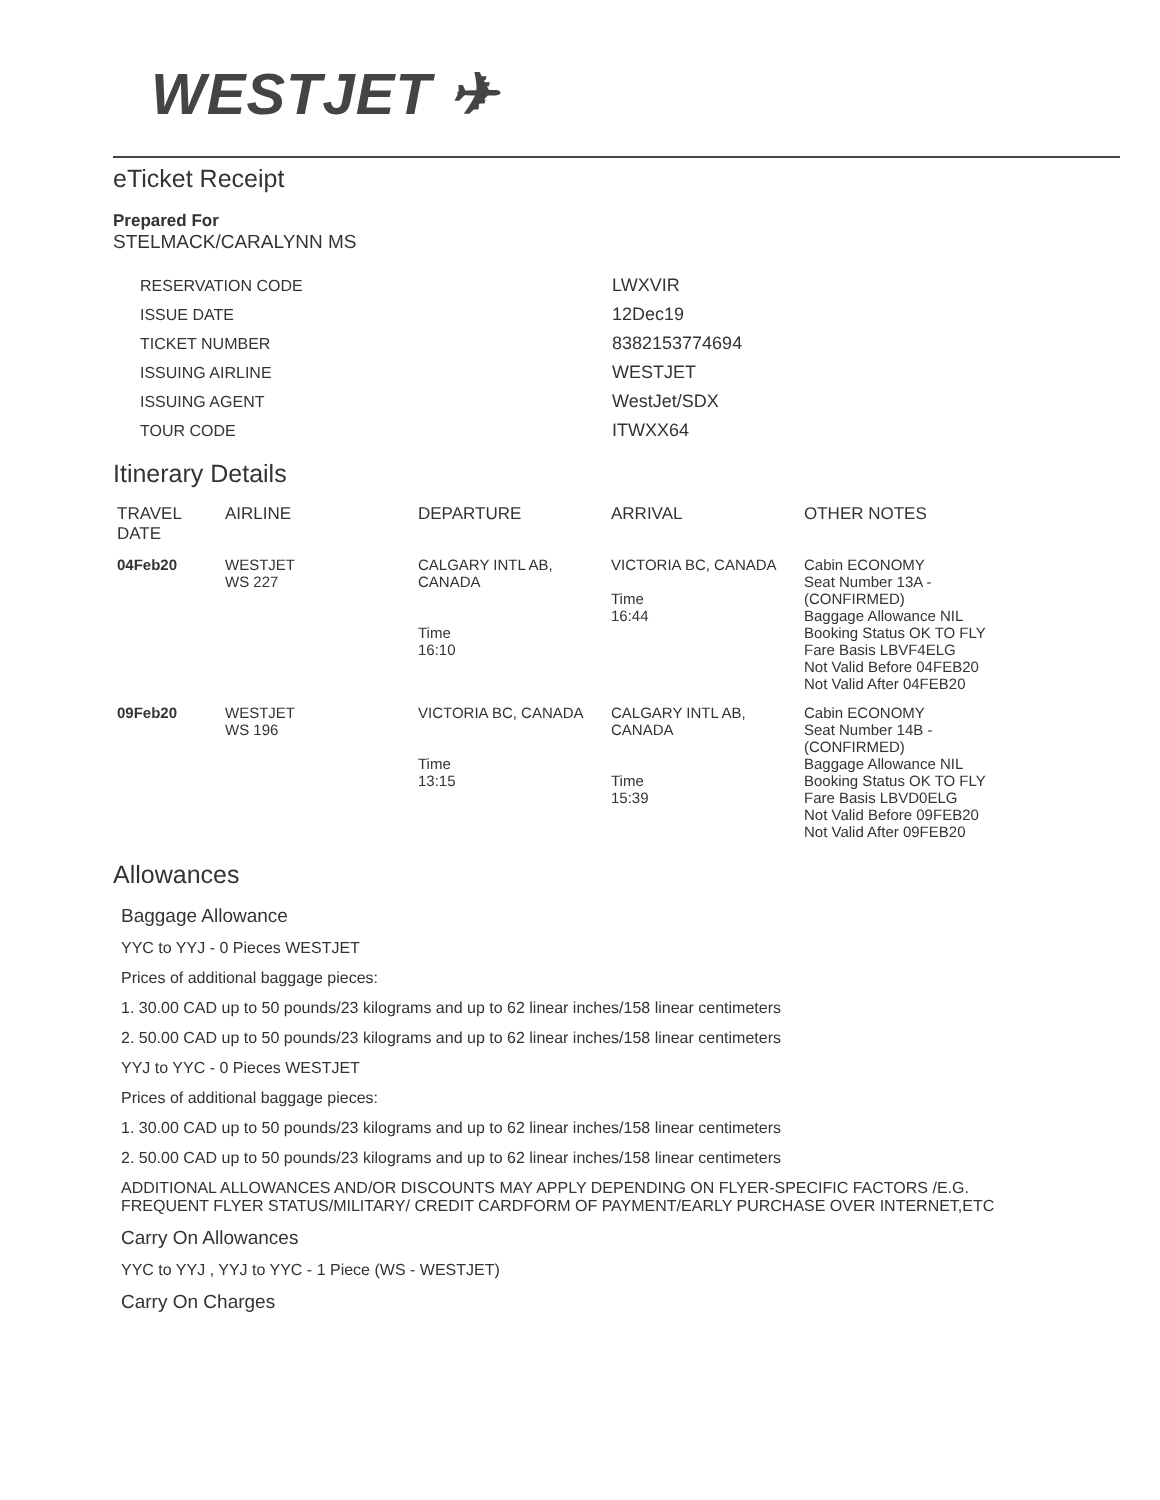WESTJET ✈
eTicket Receipt
Prepared For
STELMACK/CARALYNN MS
| RESERVATION CODE | LWXVIR |
| ISSUE DATE | 12Dec19 |
| TICKET NUMBER | 8382153774694 |
| ISSUING AIRLINE | WESTJET |
| ISSUING AGENT | WestJet/SDX |
| TOUR CODE | ITWXX64 |
Itinerary Details
| TRAVEL DATE | AIRLINE | DEPARTURE | ARRIVAL | OTHER NOTES |
| --- | --- | --- | --- | --- |
| 04Feb20 | WESTJET WS 227 | CALGARY INTL AB, CANADA Time 16:10 | VICTORIA BC, CANADA Time 16:44 | Cabin ECONOMY Seat Number 13A - (CONFIRMED) Baggage Allowance NIL Booking Status OK TO FLY Fare Basis LBVF4ELG Not Valid Before 04FEB20 Not Valid After 04FEB20 |
| 09Feb20 | WESTJET WS 196 | VICTORIA BC, CANADA Time 13:15 | CALGARY INTL AB, CANADA Time 15:39 | Cabin ECONOMY Seat Number 14B - (CONFIRMED) Baggage Allowance NIL Booking Status OK TO FLY Fare Basis LBVD0ELG Not Valid Before 09FEB20 Not Valid After 09FEB20 |
Allowances
Baggage Allowance
YYC to YYJ - 0 Pieces WESTJET
Prices of additional baggage pieces:
1. 30.00 CAD up to 50 pounds/23 kilograms and up to 62 linear inches/158 linear centimeters
2. 50.00 CAD up to 50 pounds/23 kilograms and up to 62 linear inches/158 linear centimeters
YYJ to YYC - 0 Pieces WESTJET
Prices of additional baggage pieces:
1. 30.00 CAD up to 50 pounds/23 kilograms and up to 62 linear inches/158 linear centimeters
2. 50.00 CAD up to 50 pounds/23 kilograms and up to 62 linear inches/158 linear centimeters
ADDITIONAL ALLOWANCES AND/OR DISCOUNTS MAY APPLY DEPENDING ON FLYER-SPECIFIC FACTORS /E.G. FREQUENT FLYER STATUS/MILITARY/ CREDIT CARDFORM OF PAYMENT/EARLY PURCHASE OVER INTERNET,ETC
Carry On Allowances
YYC to YYJ , YYJ to YYC - 1 Piece (WS - WESTJET)
Carry On Charges